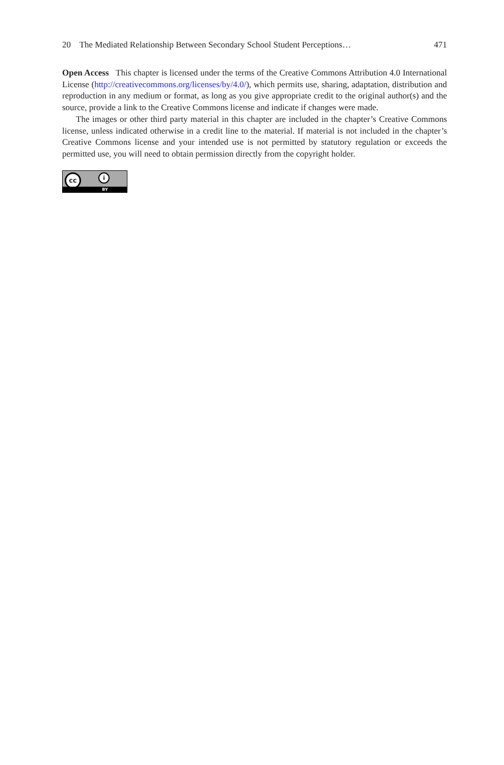20 The Mediated Relationship Between Secondary School Student Perceptions… 471
Open Access This chapter is licensed under the terms of the Creative Commons Attribution 4.0 International License (http://creativecommons.org/licenses/by/4.0/), which permits use, sharing, adaptation, distribution and reproduction in any medium or format, as long as you give appropriate credit to the original author(s) and the source, provide a link to the Creative Commons license and indicate if changes were made.
The images or other third party material in this chapter are included in the chapter’s Creative Commons license, unless indicated otherwise in a credit line to the material. If material is not included in the chapter’s Creative Commons license and your intended use is not permitted by statutory regulation or exceeds the permitted use, you will need to obtain permission directly from the copyright holder.
cc i
BY